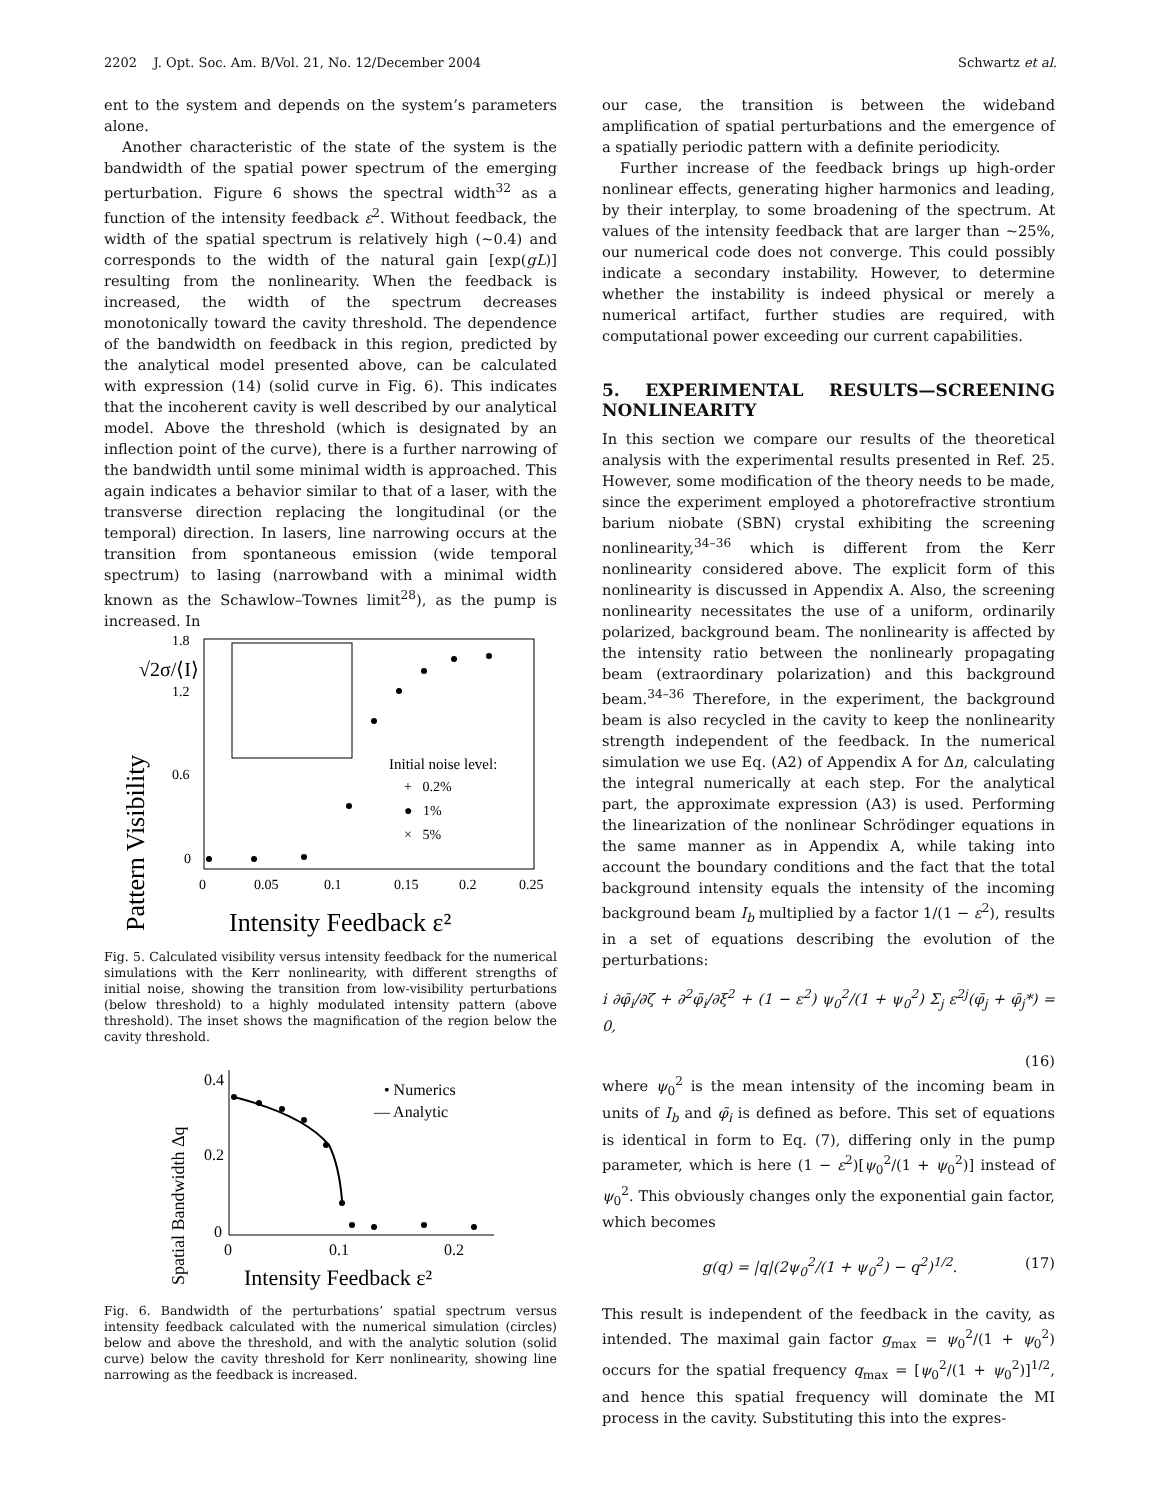2202 J. Opt. Soc. Am. B/Vol. 21, No. 12/December 2004 Schwartz et al.
ent to the system and depends on the system’s parameters alone.
Another characteristic of the state of the system is the bandwidth of the spatial power spectrum of the emerging perturbation. Figure 6 shows the spectral width<sup>32</sup> as a function of the intensity feedback ε<sup>2</sup>. Without feedback, the width of the spatial spectrum is relatively high (~0.4) and corresponds to the width of the natural gain [exp(gL)] resulting from the nonlinearity. When the feedback is increased, the width of the spectrum decreases monotonically toward the cavity threshold. The dependence of the bandwidth on feedback in this region, predicted by the analytical model presented above, can be calculated with expression (14) (solid curve in Fig. 6). This indicates that the incoherent cavity is well described by our analytical model. Above the threshold (which is designated by an inflection point of the curve), there is a further narrowing of the bandwidth until some minimal width is approached. This again indicates a behavior similar to that of a laser, with the transverse direction replacing the longitudinal (or the temporal) direction. In lasers, line narrowing occurs at the transition from spontaneous emission (wide temporal spectrum) to lasing (narrowband with a minimal width known as the Schawlow–Townes limit<sup>28</sup>), as the pump is increased. In
√2σ/⟨I⟩
Pattern Visibility
1.8
1.2
0.6
0
0
0.05
0.1
0.15
0.2
0.25
Intensity Feedback ε²
Initial noise level:
+ 0.2%
● 1%
× 5%
Fig. 5. Calculated visibility versus intensity feedback for the numerical simulations with the Kerr nonlinearity, with different strengths of initial noise, showing the transition from low-visibility perturbations (below threshold) to a highly modulated intensity pattern (above threshold). The inset shows the magnification of the region below the cavity threshold.
0.4
0.2
0
0
0.1
0.2
Spatial Bandwidth Δq
Intensity Feedback ε²
• Numerics
— Analytic
Fig. 6. Bandwidth of the perturbations’ spatial spectrum versus intensity feedback calculated with the numerical simulation (circles) below and above the threshold, and with the analytic solution (solid curve) below the cavity threshold for Kerr nonlinearity, showing line narrowing as the feedback is increased.
our case, the transition is between the wideband amplification of spatial perturbations and the emergence of a spatially periodic pattern with a definite periodicity.
Further increase of the feedback brings up high-order nonlinear effects, generating higher harmonics and leading, by their interplay, to some broadening of the spectrum. At values of the intensity feedback that are larger than ~25%, our numerical code does not converge. This could possibly indicate a secondary instability. However, to determine whether the instability is indeed physical or merely a numerical artifact, further studies are required, with computational power exceeding our current capabilities.
5. EXPERIMENTAL RESULTS—SCREENING NONLINEARITY
In this section we compare our results of the theoretical analysis with the experimental results presented in Ref. 25. However, some modification of the theory needs to be made, since the experiment employed a photorefractive strontium barium niobate (SBN) crystal exhibiting the screening nonlinearity,<sup>34–36</sup> which is different from the Kerr nonlinearity considered above. The explicit form of this nonlinearity is discussed in Appendix A. Also, the screening nonlinearity necessitates the use of a uniform, ordinarily polarized, background beam. The nonlinearity is affected by the intensity ratio between the nonlinearly propagating beam (extraordinary polarization) and this background beam.<sup>34–36</sup> Therefore, in the experiment, the background beam is also recycled in the cavity to keep the nonlinearity strength independent of the feedback. In the numerical simulation we use Eq. (A2) of Appendix A for Δn, calculating the integral numerically at each step. For the analytical part, the approximate expression (A3) is used. Performing the linearization of the nonlinear Schrödinger equations in the same manner as in Appendix A, while taking into account the boundary conditions and the fact that the total background intensity equals the intensity of the incoming background beam I<sub>b</sub> multiplied by a factor 1/(1 − ε<sup>2</sup>), results in a set of equations describing the evolution of the perturbations:
i ∂φ̄<sub>i</sub>/∂ζ + ∂<sup>2</sup>φ̄<sub>i</sub>/∂ξ<sup>2</sup> + (1 − ε<sup>2</sup>) ψ<sub>0</sub><sup>2</sup>/(1 + ψ<sub>0</sub><sup>2</sup>) Σ<sub>j</sub> ε<sup>2j</sup>(φ̄<sub>j</sub> + φ̄<sub>j</sub>*) = 0,
(16)
where ψ<sub>0</sub><sup>2</sup> is the mean intensity of the incoming beam in units of I<sub>b</sub> and φ̄<sub>i</sub> is defined as before. This set of equations is identical in form to Eq. (7), differing only in the pump parameter, which is here (1 − ε<sup>2</sup>)[ψ<sub>0</sub><sup>2</sup>/(1 + ψ<sub>0</sub><sup>2</sup>)] instead of ψ<sub>0</sub><sup>2</sup>. This obviously changes only the exponential gain factor, which becomes
g(q) = |q|(2ψ<sub>0</sub><sup>2</sup>/(1 + ψ<sub>0</sub><sup>2</sup>) − q<sup>2</sup>)<sup>1/2</sup>. (17)
This result is independent of the feedback in the cavity, as intended. The maximal gain factor g<sub>max</sub> = ψ<sub>0</sub><sup>2</sup>/(1 + ψ<sub>0</sub><sup>2</sup>) occurs for the spatial frequency q<sub>max</sub> = [ψ<sub>0</sub><sup>2</sup>/(1 + ψ<sub>0</sub><sup>2</sup>)]<sup>1/2</sup>, and hence this spatial frequency will dominate the MI process in the cavity. Substituting this into the expres-